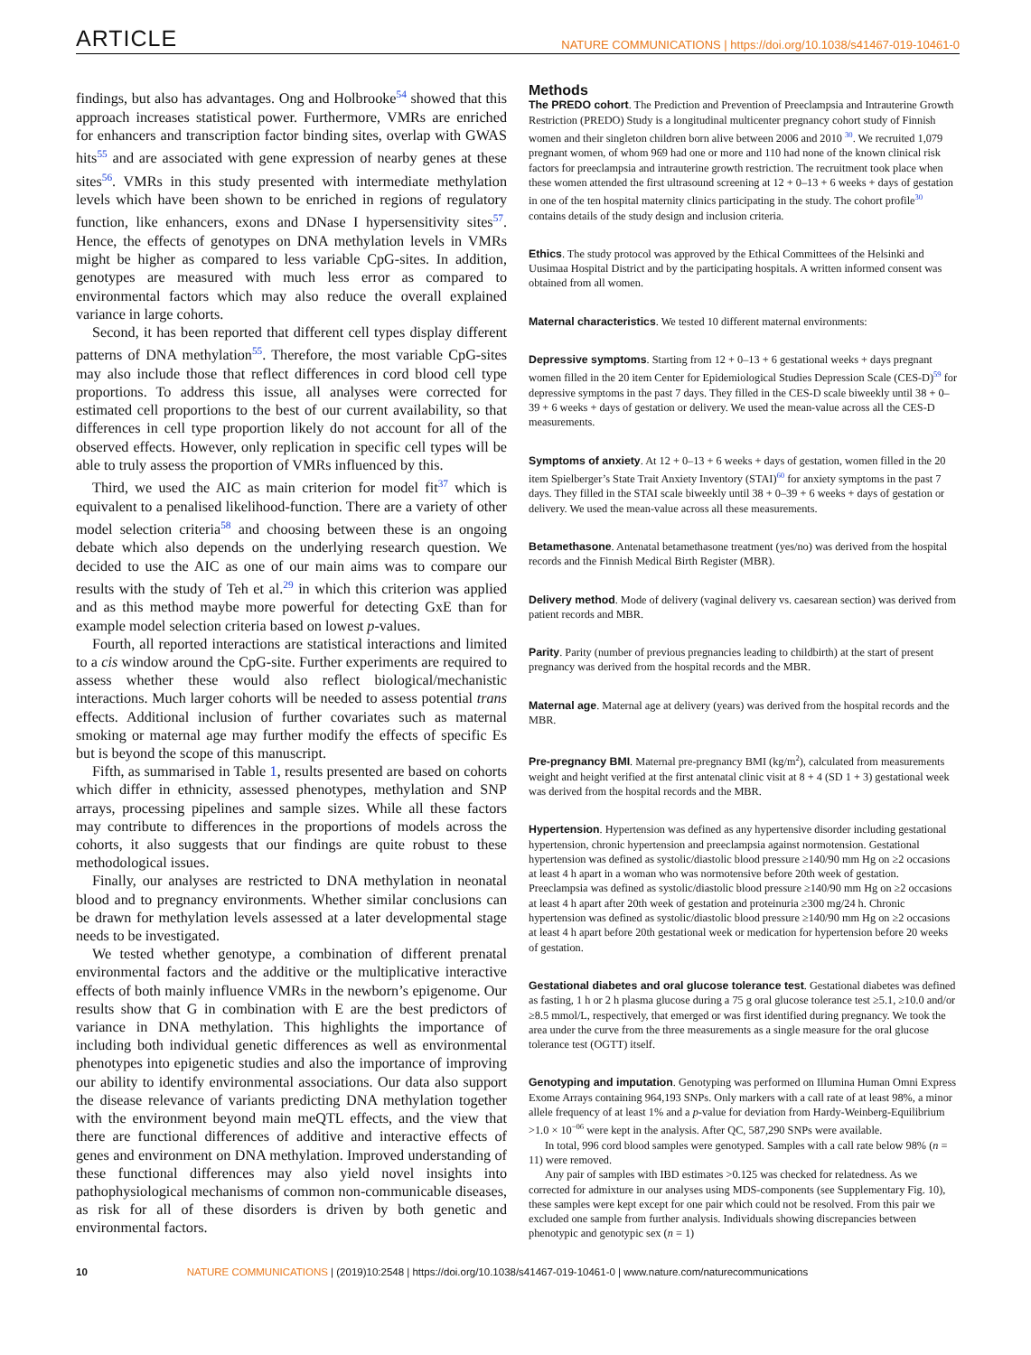ARTICLE NATURE COMMUNICATIONS | https://doi.org/10.1038/s41467-019-10461-0
findings, but also has advantages. Ong and Holbrooke<sup>54</sup> showed that this approach increases statistical power. Furthermore, VMRs are enriched for enhancers and transcription factor binding sites, overlap with GWAS hits<sup>55</sup> and are associated with gene expression of nearby genes at these sites<sup>56</sup>. VMRs in this study presented with intermediate methylation levels which have been shown to be enriched in regions of regulatory function, like enhancers, exons and DNase I hypersensitivity sites<sup>57</sup>. Hence, the effects of genotypes on DNA methylation levels in VMRs might be higher as compared to less variable CpG-sites. In addition, genotypes are measured with much less error as compared to environmental factors which may also reduce the overall explained variance in large cohorts.
Second, it has been reported that different cell types display different patterns of DNA methylation<sup>55</sup>. Therefore, the most variable CpG-sites may also include those that reflect differences in cord blood cell type proportions. To address this issue, all analyses were corrected for estimated cell proportions to the best of our current availability, so that differences in cell type proportion likely do not account for all of the observed effects. However, only replication in specific cell types will be able to truly assess the proportion of VMRs influenced by this.
Third, we used the AIC as main criterion for model fit<sup>37</sup> which is equivalent to a penalised likelihood-function. There are a variety of other model selection criteria<sup>58</sup> and choosing between these is an ongoing debate which also depends on the underlying research question. We decided to use the AIC as one of our main aims was to compare our results with the study of Teh et al.<sup>29</sup> in which this criterion was applied and as this method maybe more powerful for detecting GxE than for example model selection criteria based on lowest p-values.
Fourth, all reported interactions are statistical interactions and limited to a cis window around the CpG-site. Further experiments are required to assess whether these would also reflect biological/mechanistic interactions. Much larger cohorts will be needed to assess potential trans effects. Additional inclusion of further covariates such as maternal smoking or maternal age may further modify the effects of specific Es but is beyond the scope of this manuscript.
Fifth, as summarised in Table 1, results presented are based on cohorts which differ in ethnicity, assessed phenotypes, methylation and SNP arrays, processing pipelines and sample sizes. While all these factors may contribute to differences in the proportions of models across the cohorts, it also suggests that our findings are quite robust to these methodological issues.
Finally, our analyses are restricted to DNA methylation in neonatal blood and to pregnancy environments. Whether similar conclusions can be drawn for methylation levels assessed at a later developmental stage needs to be investigated.
We tested whether genotype, a combination of different prenatal environmental factors and the additive or the multiplicative interactive effects of both mainly influence VMRs in the newborn’s epigenome. Our results show that G in combination with E are the best predictors of variance in DNA methylation. This highlights the importance of including both individual genetic differences as well as environmental phenotypes into epigenetic studies and also the importance of improving our ability to identify environmental associations. Our data also support the disease relevance of variants predicting DNA methylation together with the environment beyond main meQTL effects, and the view that there are functional differences of additive and interactive effects of genes and environment on DNA methylation. Improved understanding of these functional differences may also yield novel insights into pathophysiological mechanisms of common non-communicable diseases, as risk for all of these disorders is driven by both genetic and environmental factors.
Methods
The PREDO cohort. The Prediction and Prevention of Preeclampsia and Intrauterine Growth Restriction (PREDO) Study is a longitudinal multicenter pregnancy cohort study of Finnish women and their singleton children born alive between 2006 and 2010 <sup>30</sup>. We recruited 1,079 pregnant women, of whom 969 had one or more and 110 had none of the known clinical risk factors for preeclampsia and intrauterine growth restriction. The recruitment took place when these women attended the first ultrasound screening at 12 + 0–13 + 6 weeks + days of gestation in one of the ten hospital maternity clinics participating in the study. The cohort profile<sup>30</sup> contains details of the study design and inclusion criteria.
Ethics. The study protocol was approved by the Ethical Committees of the Helsinki and Uusimaa Hospital District and by the participating hospitals. A written informed consent was obtained from all women.
Maternal characteristics. We tested 10 different maternal environments:
Depressive symptoms. Starting from 12 + 0–13 + 6 gestational weeks + days pregnant women filled in the 20 item Center for Epidemiological Studies Depression Scale (CES-D)<sup>59</sup> for depressive symptoms in the past 7 days. They filled in the CES-D scale biweekly until 38 + 0–39 + 6 weeks + days of gestation or delivery. We used the mean-value across all the CES-D measurements.
Symptoms of anxiety. At 12 + 0–13 + 6 weeks + days of gestation, women filled in the 20 item Spielberger’s State Trait Anxiety Inventory (STAI)<sup>60</sup> for anxiety symptoms in the past 7 days. They filled in the STAI scale biweekly until 38 + 0–39 + 6 weeks + days of gestation or delivery. We used the mean-value across all these measurements.
Betamethasone. Antenatal betamethasone treatment (yes/no) was derived from the hospital records and the Finnish Medical Birth Register (MBR).
Delivery method. Mode of delivery (vaginal delivery vs. caesarean section) was derived from patient records and MBR.
Parity. Parity (number of previous pregnancies leading to childbirth) at the start of present pregnancy was derived from the hospital records and the MBR.
Maternal age. Maternal age at delivery (years) was derived from the hospital records and the MBR.
Pre-pregnancy BMI. Maternal pre-pregnancy BMI (kg/m<sup>2</sup>), calculated from measurements weight and height verified at the first antenatal clinic visit at 8 + 4 (SD 1 + 3) gestational week was derived from the hospital records and the MBR.
Hypertension. Hypertension was defined as any hypertensive disorder including gestational hypertension, chronic hypertension and preeclampsia against normotension. Gestational hypertension was defined as systolic/diastolic blood pressure ≥140/90 mm Hg on ≥2 occasions at least 4 h apart in a woman who was normotensive before 20th week of gestation. Preeclampsia was defined as systolic/diastolic blood pressure ≥140/90 mm Hg on ≥2 occasions at least 4 h apart after 20th week of gestation and proteinuria ≥300 mg/24 h. Chronic hypertension was defined as systolic/diastolic blood pressure ≥140/90 mm Hg on ≥2 occasions at least 4 h apart before 20th gestational week or medication for hypertension before 20 weeks of gestation.
Gestational diabetes and oral glucose tolerance test. Gestational diabetes was defined as fasting, 1 h or 2 h plasma glucose during a 75 g oral glucose tolerance test ≥5.1, ≥10.0 and/or ≥8.5 mmol/L, respectively, that emerged or was first identified during pregnancy. We took the area under the curve from the three measurements as a single measure for the oral glucose tolerance test (OGTT) itself.
Genotyping and imputation. Genotyping was performed on Illumina Human Omni Express Exome Arrays containing 964,193 SNPs. Only markers with a call rate of at least 98%, a minor allele frequency of at least 1% and a p-value for deviation from Hardy-Weinberg-Equilibrium >1.0 × 10<sup>−06</sup> were kept in the analysis. After QC, 587,290 SNPs were available.
In total, 996 cord blood samples were genotyped. Samples with a call rate below 98% (n = 11) were removed.
Any pair of samples with IBD estimates >0.125 was checked for relatedness. As we corrected for admixture in our analyses using MDS-components (see Supplementary Fig. 10), these samples were kept except for one pair which could not be resolved. From this pair we excluded one sample from further analysis. Individuals showing discrepancies between phenotypic and genotypic sex (n = 1)
10 NATURE COMMUNICATIONS | (2019)10:2548 | https://doi.org/10.1038/s41467-019-10461-0 | www.nature.com/naturecommunications